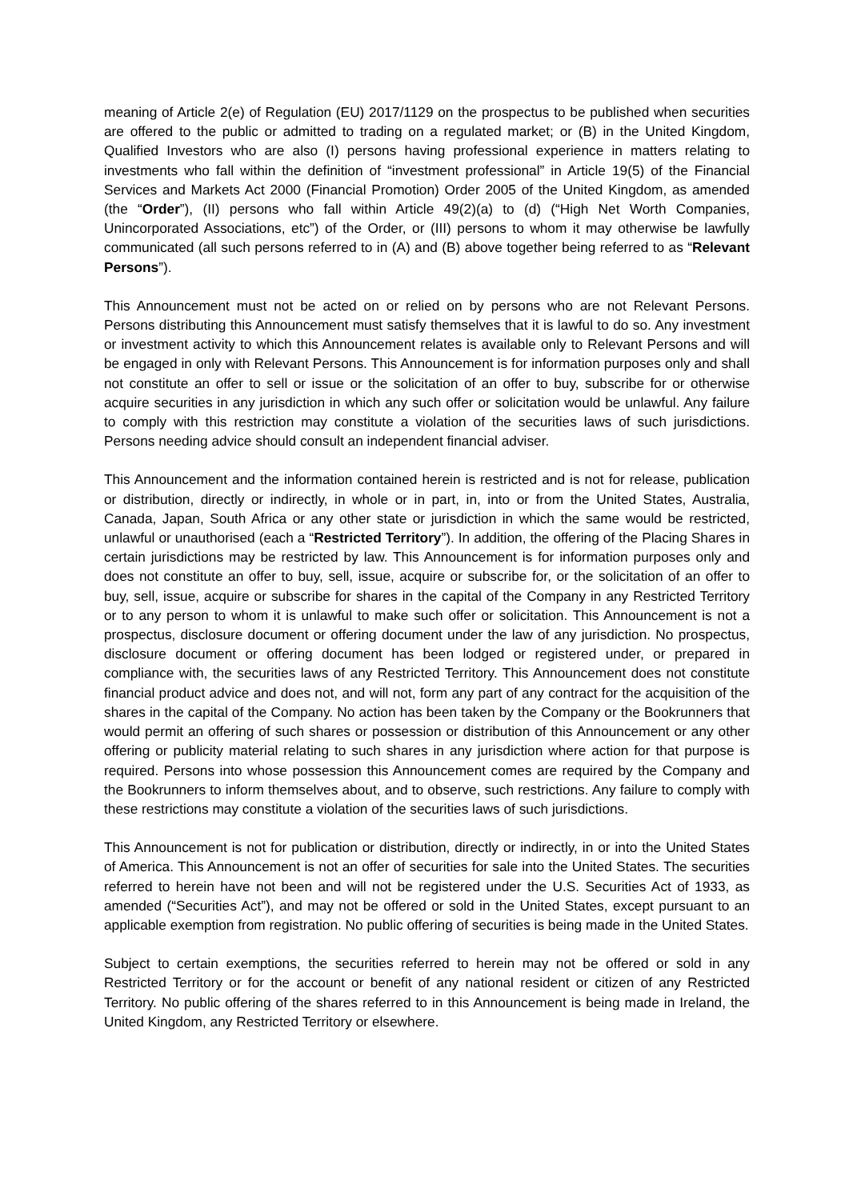meaning of Article 2(e) of Regulation (EU) 2017/1129 on the prospectus to be published when securities are offered to the public or admitted to trading on a regulated market; or (B) in the United Kingdom, Qualified Investors who are also (I) persons having professional experience in matters relating to investments who fall within the definition of “investment professional” in Article 19(5) of the Financial Services and Markets Act 2000 (Financial Promotion) Order 2005 of the United Kingdom, as amended (the “Order”), (II) persons who fall within Article 49(2)(a) to (d) (“High Net Worth Companies, Unincorporated Associations, etc”) of the Order, or (III) persons to whom it may otherwise be lawfully communicated (all such persons referred to in (A) and (B) above together being referred to as “Relevant Persons”).
This Announcement must not be acted on or relied on by persons who are not Relevant Persons. Persons distributing this Announcement must satisfy themselves that it is lawful to do so. Any investment or investment activity to which this Announcement relates is available only to Relevant Persons and will be engaged in only with Relevant Persons. This Announcement is for information purposes only and shall not constitute an offer to sell or issue or the solicitation of an offer to buy, subscribe for or otherwise acquire securities in any jurisdiction in which any such offer or solicitation would be unlawful. Any failure to comply with this restriction may constitute a violation of the securities laws of such jurisdictions. Persons needing advice should consult an independent financial adviser.
This Announcement and the information contained herein is restricted and is not for release, publication or distribution, directly or indirectly, in whole or in part, in, into or from the United States, Australia, Canada, Japan, South Africa or any other state or jurisdiction in which the same would be restricted, unlawful or unauthorised (each a “Restricted Territory”). In addition, the offering of the Placing Shares in certain jurisdictions may be restricted by law. This Announcement is for information purposes only and does not constitute an offer to buy, sell, issue, acquire or subscribe for, or the solicitation of an offer to buy, sell, issue, acquire or subscribe for shares in the capital of the Company in any Restricted Territory or to any person to whom it is unlawful to make such offer or solicitation. This Announcement is not a prospectus, disclosure document or offering document under the law of any jurisdiction. No prospectus, disclosure document or offering document has been lodged or registered under, or prepared in compliance with, the securities laws of any Restricted Territory. This Announcement does not constitute financial product advice and does not, and will not, form any part of any contract for the acquisition of the shares in the capital of the Company. No action has been taken by the Company or the Bookrunners that would permit an offering of such shares or possession or distribution of this Announcement or any other offering or publicity material relating to such shares in any jurisdiction where action for that purpose is required. Persons into whose possession this Announcement comes are required by the Company and the Bookrunners to inform themselves about, and to observe, such restrictions. Any failure to comply with these restrictions may constitute a violation of the securities laws of such jurisdictions.
This Announcement is not for publication or distribution, directly or indirectly, in or into the United States of America. This Announcement is not an offer of securities for sale into the United States. The securities referred to herein have not been and will not be registered under the U.S. Securities Act of 1933, as amended (“Securities Act”), and may not be offered or sold in the United States, except pursuant to an applicable exemption from registration. No public offering of securities is being made in the United States.
Subject to certain exemptions, the securities referred to herein may not be offered or sold in any Restricted Territory or for the account or benefit of any national resident or citizen of any Restricted Territory. No public offering of the shares referred to in this Announcement is being made in Ireland, the United Kingdom, any Restricted Territory or elsewhere.